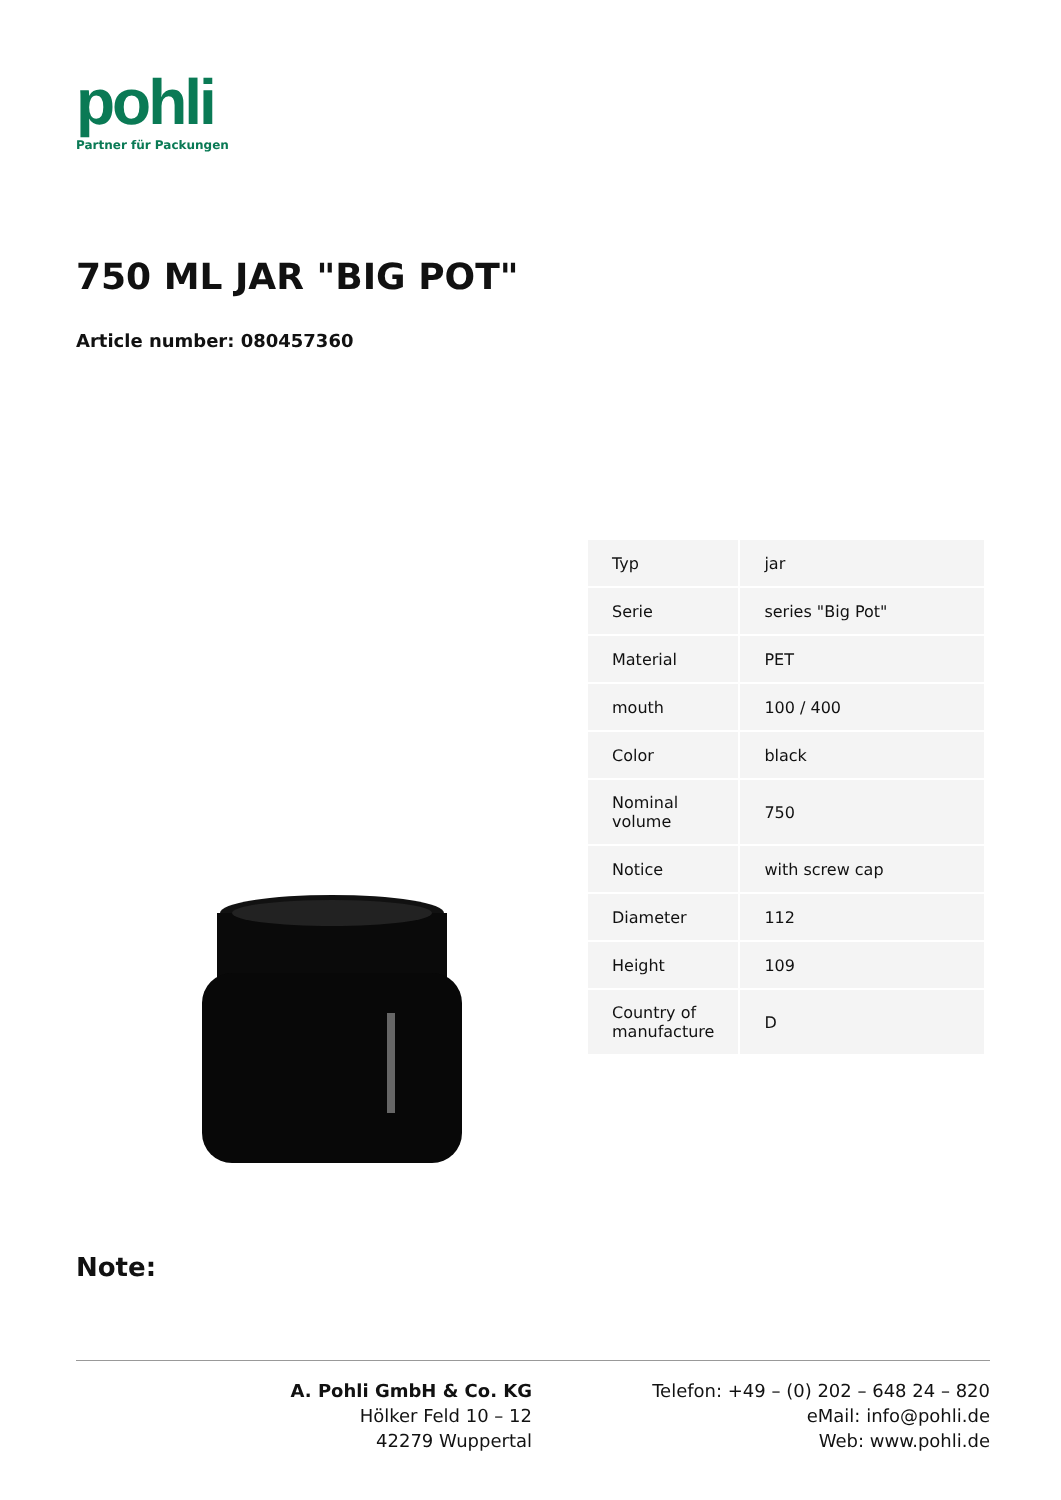pohli
Partner für Packungen
750 ML JAR "BIG POT"
Article number: 080457360
| Typ | jar |
| Serie | series "Big Pot" |
| Material | PET |
| mouth | 100 / 400 |
| Color | black |
| Nominal volume | 750 |
| Notice | with screw cap |
| Diameter | 112 |
| Height | 109 |
| Country of manufacture | D |
Note:
A. Pohli GmbH & Co. KG
Hölker Feld 10 – 12
42279 Wuppertal
Telefon: +49 – (0) 202 – 648 24 – 820
eMail: info@pohli.de
Web: www.pohli.de